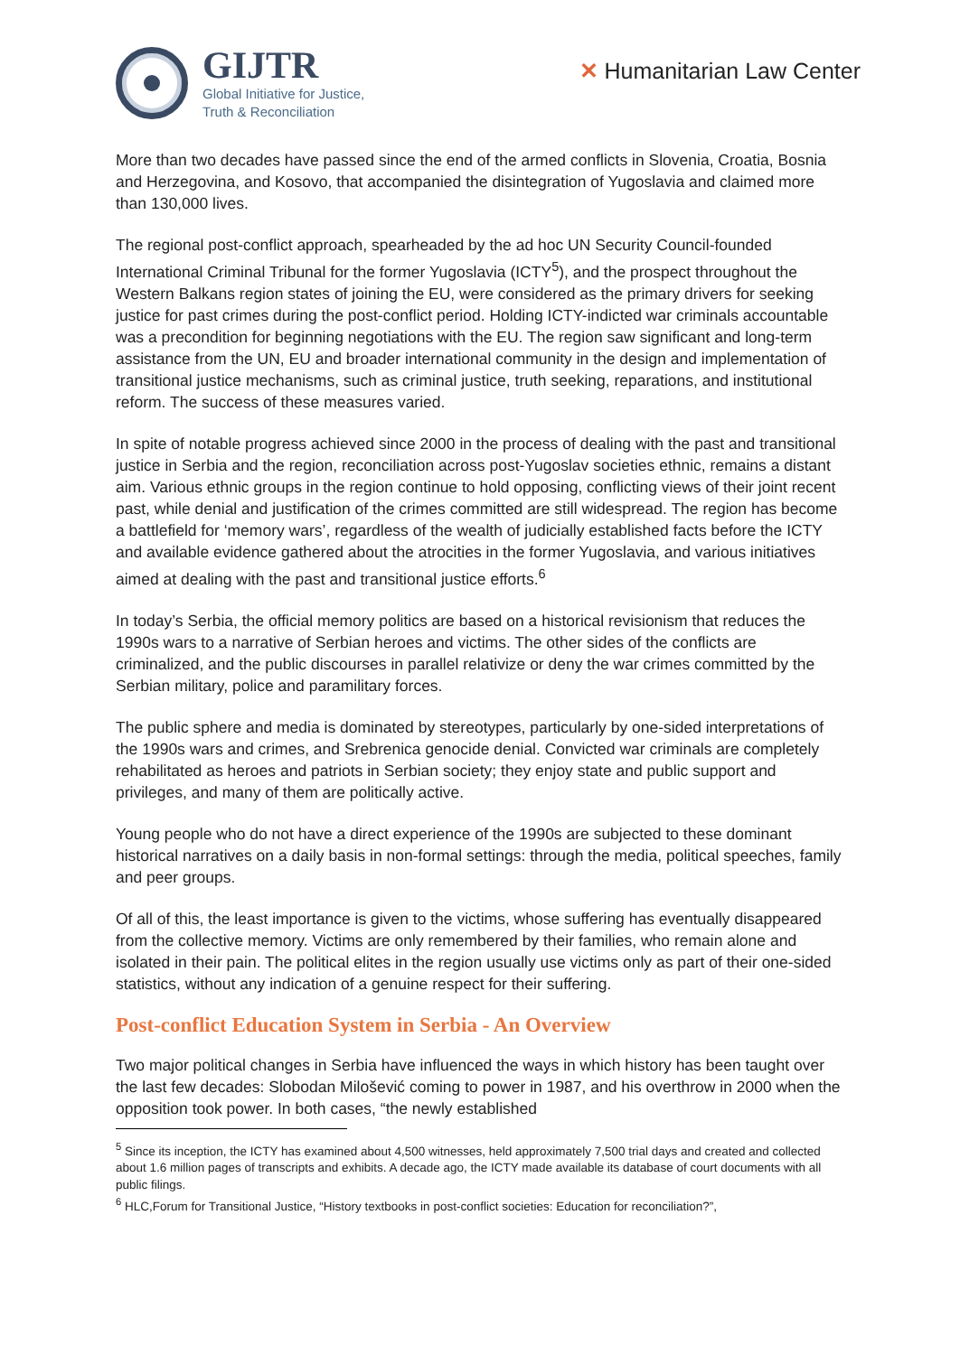GIJTR
Global Initiative for Justice,
Truth & Reconciliation
✕ Humanitarian Law Center
More than two decades have passed since the end of the armed conflicts in Slovenia, Croatia, Bosnia and Herzegovina, and Kosovo, that accompanied the disintegration of Yugoslavia and claimed more than 130,000 lives.
The regional post-conflict approach, spearheaded by the ad hoc UN Security Council-founded International Criminal Tribunal for the former Yugoslavia (ICTY<sup>5</sup>), and the prospect throughout the Western Balkans region states of joining the EU, were considered as the primary drivers for seeking justice for past crimes during the post-conflict period. Holding ICTY-indicted war criminals accountable was a precondition for beginning negotiations with the EU. The region saw significant and long-term assistance from the UN, EU and broader international community in the design and implementation of transitional justice mechanisms, such as criminal justice, truth seeking, reparations, and institutional reform. The success of these measures varied.
In spite of notable progress achieved since 2000 in the process of dealing with the past and transitional justice in Serbia and the region, reconciliation across post-Yugoslav societies ethnic, remains a distant aim. Various ethnic groups in the region continue to hold opposing, conflicting views of their joint recent past, while denial and justification of the crimes committed are still widespread. The region has become a battlefield for ‘memory wars’, regardless of the wealth of judicially established facts before the ICTY and available evidence gathered about the atrocities in the former Yugoslavia, and various initiatives aimed at dealing with the past and transitional justice efforts.<sup>6</sup>
In today’s Serbia, the official memory politics are based on a historical revisionism that reduces the 1990s wars to a narrative of Serbian heroes and victims. The other sides of the conflicts are criminalized, and the public discourses in parallel relativize or deny the war crimes committed by the Serbian military, police and paramilitary forces.
The public sphere and media is dominated by stereotypes, particularly by one-sided interpretations of the 1990s wars and crimes, and Srebrenica genocide denial. Convicted war criminals are completely rehabilitated as heroes and patriots in Serbian society; they enjoy state and public support and privileges, and many of them are politically active.
Young people who do not have a direct experience of the 1990s are subjected to these dominant historical narratives on a daily basis in non-formal settings: through the media, political speeches, family and peer groups.
Of all of this, the least importance is given to the victims, whose suffering has eventually disappeared from the collective memory. Victims are only remembered by their families, who remain alone and isolated in their pain. The political elites in the region usually use victims only as part of their one-sided statistics, without any indication of a genuine respect for their suffering.
Post-conflict Education System in Serbia - An Overview
Two major political changes in Serbia have influenced the ways in which history has been taught over the last few decades: Slobodan Milošević coming to power in 1987, and his overthrow in 2000 when the opposition took power. In both cases, “the newly established
<sup>5</sup> Since its inception, the ICTY has examined about 4,500 witnesses, held approximately 7,500 trial days and created and collected about 1.6 million pages of transcripts and exhibits. A decade ago, the ICTY made available its database of court documents with all public filings.
<sup>6</sup> HLC,Forum for Transitional Justice, “History textbooks in post-conflict societies: Education for reconciliation?”,